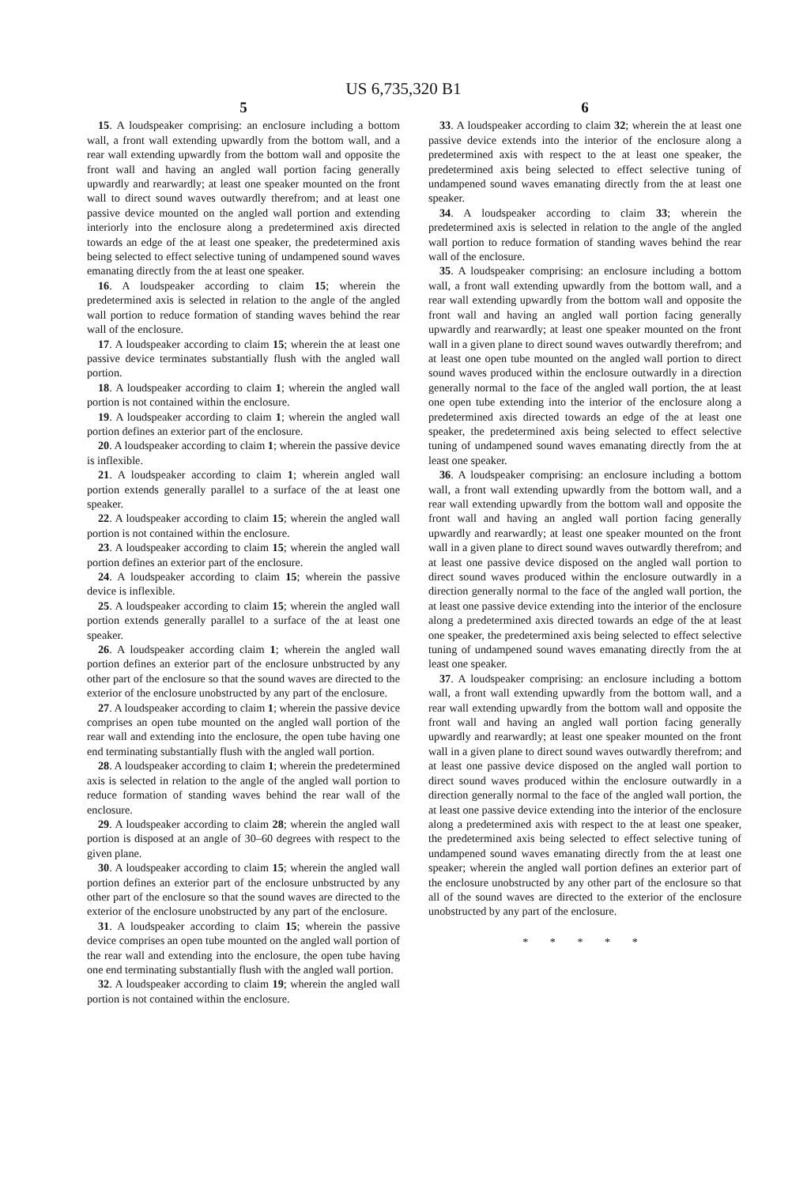US 6,735,320 B1
5
15. A loudspeaker comprising: an enclosure including a bottom wall, a front wall extending upwardly from the bottom wall, and a rear wall extending upwardly from the bottom wall and opposite the front wall and having an angled wall portion facing generally upwardly and rearwardly; at least one speaker mounted on the front wall to direct sound waves outwardly therefrom; and at least one passive device mounted on the angled wall portion and extending interiorly into the enclosure along a predetermined axis directed towards an edge of the at least one speaker, the predetermined axis being selected to effect selective tuning of undampened sound waves emanating directly from the at least one speaker.
16. A loudspeaker according to claim 15; wherein the predetermined axis is selected in relation to the angle of the angled wall portion to reduce formation of standing waves behind the rear wall of the enclosure.
17. A loudspeaker according to claim 15; wherein the at least one passive device terminates substantially flush with the angled wall portion.
18. A loudspeaker according to claim 1; wherein the angled wall portion is not contained within the enclosure.
19. A loudspeaker according to claim 1; wherein the angled wall portion defines an exterior part of the enclosure.
20. A loudspeaker according to claim 1; wherein the passive device is inflexible.
21. A loudspeaker according to claim 1; wherein angled wall portion extends generally parallel to a surface of the at least one speaker.
22. A loudspeaker according to claim 15; wherein the angled wall portion is not contained within the enclosure.
23. A loudspeaker according to claim 15; wherein the angled wall portion defines an exterior part of the enclosure.
24. A loudspeaker according to claim 15; wherein the passive device is inflexible.
25. A loudspeaker according to claim 15; wherein the angled wall portion extends generally parallel to a surface of the at least one speaker.
26. A loudspeaker according claim 1; wherein the angled wall portion defines an exterior part of the enclosure unbstructed by any other part of the enclosure so that the sound waves are directed to the exterior of the enclosure unobstructed by any part of the enclosure.
27. A loudspeaker according to claim 1; wherein the passive device comprises an open tube mounted on the angled wall portion of the rear wall and extending into the enclosure, the open tube having one end terminating substantially flush with the angled wall portion.
28. A loudspeaker according to claim 1; wherein the predetermined axis is selected in relation to the angle of the angled wall portion to reduce formation of standing waves behind the rear wall of the enclosure.
29. A loudspeaker according to claim 28; wherein the angled wall portion is disposed at an angle of 30–60 degrees with respect to the given plane.
30. A loudspeaker according to claim 15; wherein the angled wall portion defines an exterior part of the enclosure unbstructed by any other part of the enclosure so that the sound waves are directed to the exterior of the enclosure unobstructed by any part of the enclosure.
31. A loudspeaker according to claim 15; wherein the passive device comprises an open tube mounted on the angled wall portion of the rear wall and extending into the enclosure, the open tube having one end terminating substantially flush with the angled wall portion.
32. A loudspeaker according to claim 19; wherein the angled wall portion is not contained within the enclosure.
6
33. A loudspeaker according to claim 32; wherein the at least one passive device extends into the interior of the enclosure along a predetermined axis with respect to the at least one speaker, the predetermined axis being selected to effect selective tuning of undampened sound waves emanating directly from the at least one speaker.
34. A loudspeaker according to claim 33; wherein the predetermined axis is selected in relation to the angle of the angled wall portion to reduce formation of standing waves behind the rear wall of the enclosure.
35. A loudspeaker comprising: an enclosure including a bottom wall, a front wall extending upwardly from the bottom wall, and a rear wall extending upwardly from the bottom wall and opposite the front wall and having an angled wall portion facing generally upwardly and rearwardly; at least one speaker mounted on the front wall in a given plane to direct sound waves outwardly therefrom; and at least one open tube mounted on the angled wall portion to direct sound waves produced within the enclosure outwardly in a direction generally normal to the face of the angled wall portion, the at least one open tube extending into the interior of the enclosure along a predetermined axis directed towards an edge of the at least one speaker, the predetermined axis being selected to effect selective tuning of undampened sound waves emanating directly from the at least one speaker.
36. A loudspeaker comprising: an enclosure including a bottom wall, a front wall extending upwardly from the bottom wall, and a rear wall extending upwardly from the bottom wall and opposite the front wall and having an angled wall portion facing generally upwardly and rearwardly; at least one speaker mounted on the front wall in a given plane to direct sound waves outwardly therefrom; and at least one passive device disposed on the angled wall portion to direct sound waves produced within the enclosure outwardly in a direction generally normal to the face of the angled wall portion, the at least one passive device extending into the interior of the enclosure along a predetermined axis directed towards an edge of the at least one speaker, the predetermined axis being selected to effect selective tuning of undampened sound waves emanating directly from the at least one speaker.
37. A loudspeaker comprising: an enclosure including a bottom wall, a front wall extending upwardly from the bottom wall, and a rear wall extending upwardly from the bottom wall and opposite the front wall and having an angled wall portion facing generally upwardly and rearwardly; at least one speaker mounted on the front wall in a given plane to direct sound waves outwardly therefrom; and at least one passive device disposed on the angled wall portion to direct sound waves produced within the enclosure outwardly in a direction generally normal to the face of the angled wall portion, the at least one passive device extending into the interior of the enclosure along a predetermined axis with respect to the at least one speaker, the predetermined axis being selected to effect selective tuning of undampened sound waves emanating directly from the at least one speaker; wherein the angled wall portion defines an exterior part of the enclosure unobstructed by any other part of the enclosure so that all of the sound waves are directed to the exterior of the enclosure unobstructed by any part of the enclosure.
* * * * *